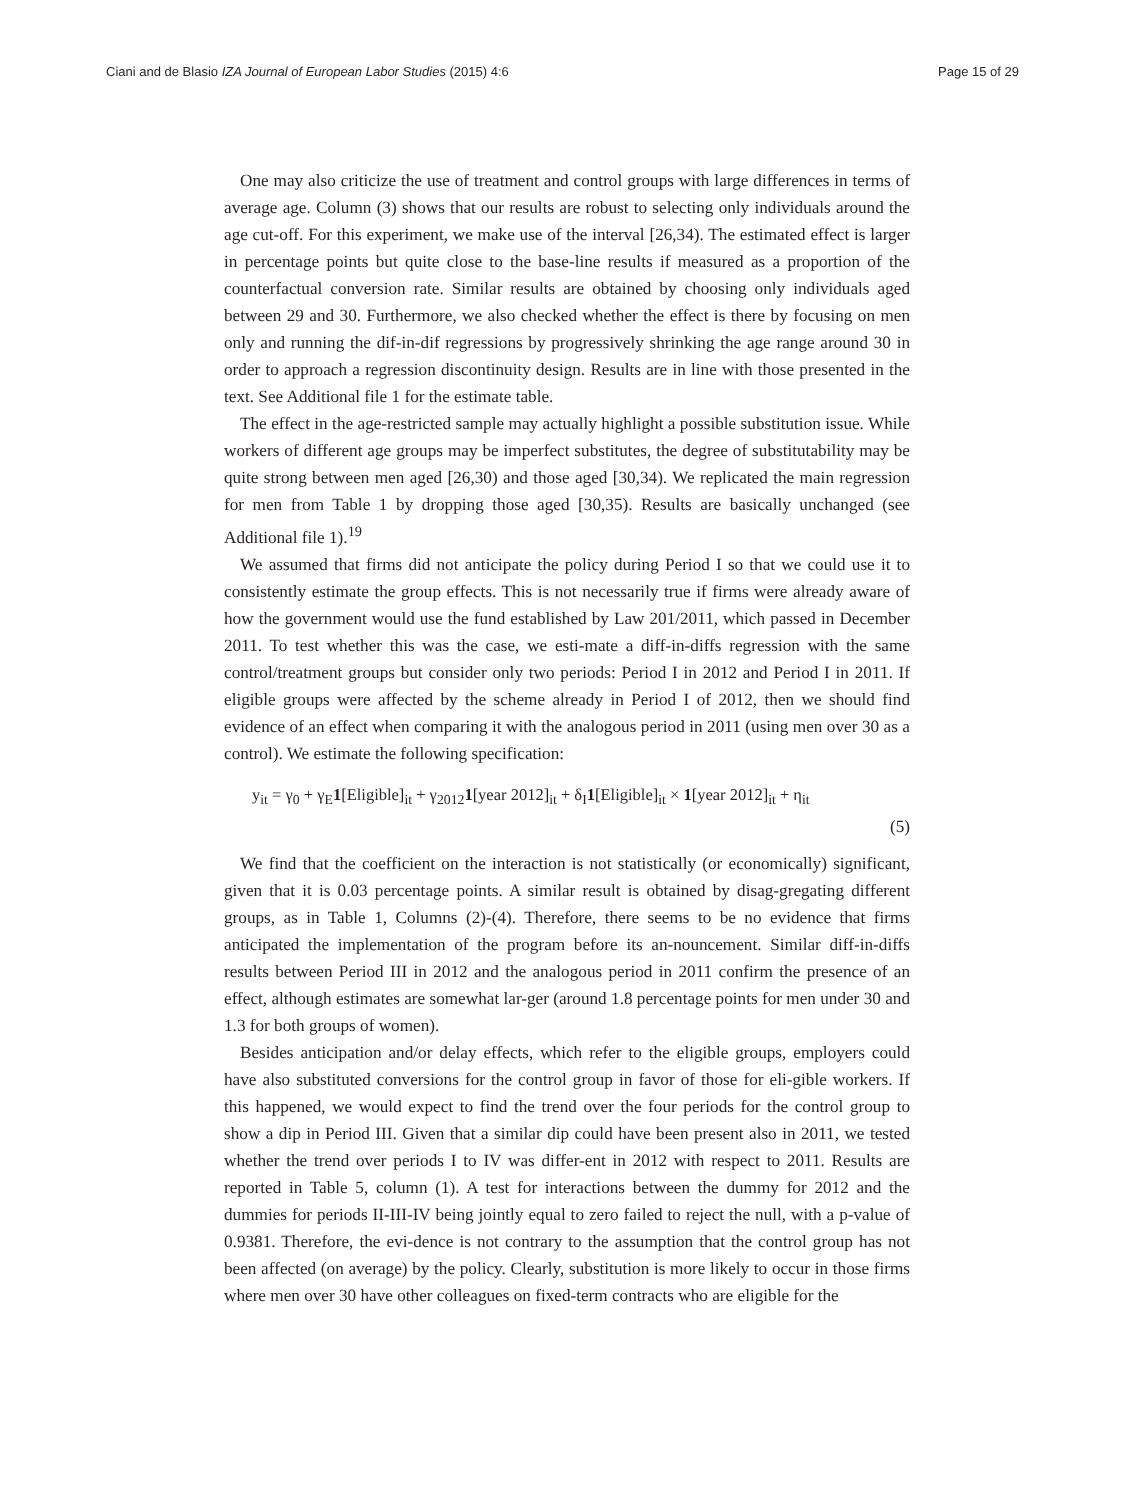Ciani and de Blasio IZA Journal of European Labor Studies (2015) 4:6 Page 15 of 29
One may also criticize the use of treatment and control groups with large differences in terms of average age. Column (3) shows that our results are robust to selecting only individuals around the age cut-off. For this experiment, we make use of the interval [26,34). The estimated effect is larger in percentage points but quite close to the base-line results if measured as a proportion of the counterfactual conversion rate. Similar results are obtained by choosing only individuals aged between 29 and 30. Furthermore, we also checked whether the effect is there by focusing on men only and running the dif-in-dif regressions by progressively shrinking the age range around 30 in order to approach a regression discontinuity design. Results are in line with those presented in the text. See Additional file 1 for the estimate table.
The effect in the age-restricted sample may actually highlight a possible substitution issue. While workers of different age groups may be imperfect substitutes, the degree of substitutability may be quite strong between men aged [26,30) and those aged [30,34). We replicated the main regression for men from Table 1 by dropping those aged [30,35). Results are basically unchanged (see Additional file 1).<sup>19</sup>
We assumed that firms did not anticipate the policy during Period I so that we could use it to consistently estimate the group effects. This is not necessarily true if firms were already aware of how the government would use the fund established by Law 201/2011, which passed in December 2011. To test whether this was the case, we esti-mate a diff-in-diffs regression with the same control/treatment groups but consider only two periods: Period I in 2012 and Period I in 2011. If eligible groups were affected by the scheme already in Period I of 2012, then we should find evidence of an effect when comparing it with the analogous period in 2011 (using men over 30 as a control). We estimate the following specification:
y<sub>it</sub> = γ<sub>0</sub> + γ<sub>E</sub>1[Eligible]<sub>it</sub> + γ<sub>2012</sub>1[year 2012]<sub>it</sub> + δ<sub>I</sub>1[Eligible]<sub>it</sub> × 1[year 2012]<sub>it</sub> + η<sub>it</sub>
(5)
We find that the coefficient on the interaction is not statistically (or economically) significant, given that it is 0.03 percentage points. A similar result is obtained by disag-gregating different groups, as in Table 1, Columns (2)-(4). Therefore, there seems to be no evidence that firms anticipated the implementation of the program before its an-nouncement. Similar diff-in-diffs results between Period III in 2012 and the analogous period in 2011 confirm the presence of an effect, although estimates are somewhat lar-ger (around 1.8 percentage points for men under 30 and 1.3 for both groups of women).
Besides anticipation and/or delay effects, which refer to the eligible groups, employers could have also substituted conversions for the control group in favor of those for eli-gible workers. If this happened, we would expect to find the trend over the four periods for the control group to show a dip in Period III. Given that a similar dip could have been present also in 2011, we tested whether the trend over periods I to IV was differ-ent in 2012 with respect to 2011. Results are reported in Table 5, column (1). A test for interactions between the dummy for 2012 and the dummies for periods II-III-IV being jointly equal to zero failed to reject the null, with a p-value of 0.9381. Therefore, the evi-dence is not contrary to the assumption that the control group has not been affected (on average) by the policy. Clearly, substitution is more likely to occur in those firms where men over 30 have other colleagues on fixed-term contracts who are eligible for the